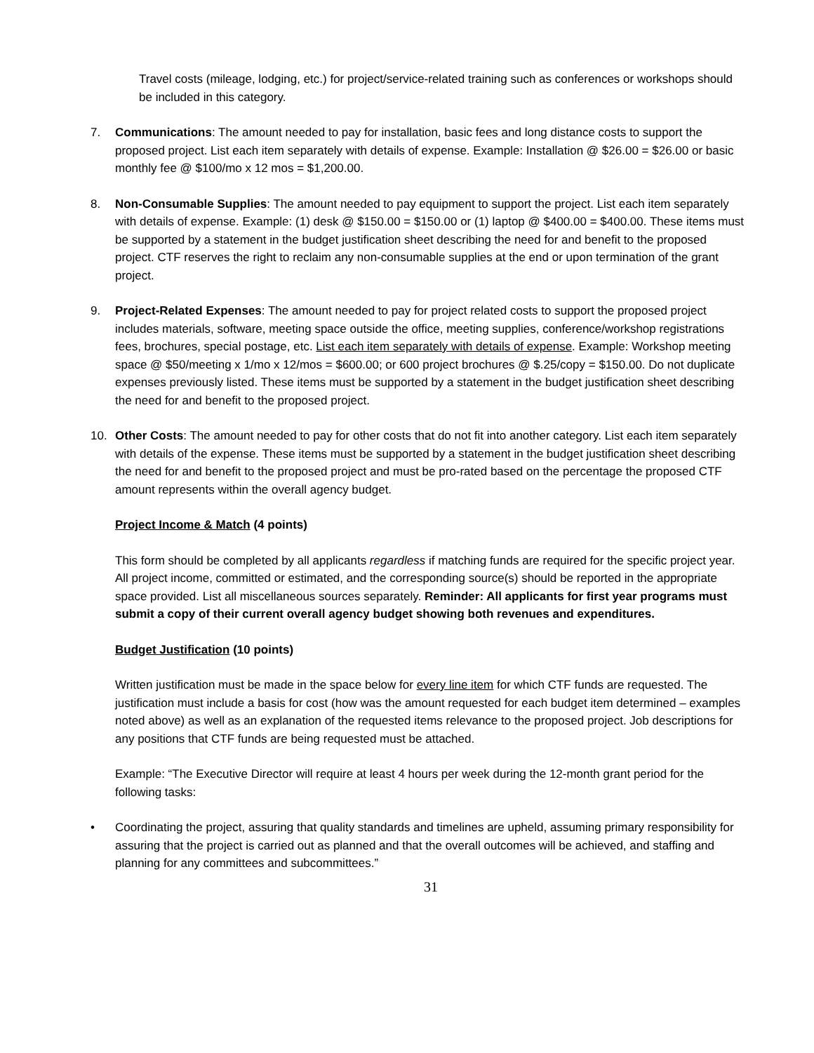Travel costs (mileage, lodging, etc.) for project/service-related training such as conferences or workshops should be included in this category.
7. Communications: The amount needed to pay for installation, basic fees and long distance costs to support the proposed project. List each item separately with details of expense. Example: Installation @ $26.00 = $26.00 or basic monthly fee @ $100/mo x 12 mos = $1,200.00.
8. Non-Consumable Supplies: The amount needed to pay equipment to support the project. List each item separately with details of expense. Example: (1) desk @ $150.00 = $150.00 or (1) laptop @ $400.00 = $400.00. These items must be supported by a statement in the budget justification sheet describing the need for and benefit to the proposed project. CTF reserves the right to reclaim any non-consumable supplies at the end or upon termination of the grant project.
9. Project-Related Expenses: The amount needed to pay for project related costs to support the proposed project includes materials, software, meeting space outside the office, meeting supplies, conference/workshop registrations fees, brochures, special postage, etc. List each item separately with details of expense. Example: Workshop meeting space @ $50/meeting x 1/mo x 12/mos = $600.00; or 600 project brochures @ $.25/copy = $150.00. Do not duplicate expenses previously listed. These items must be supported by a statement in the budget justification sheet describing the need for and benefit to the proposed project.
10. Other Costs: The amount needed to pay for other costs that do not fit into another category. List each item separately with details of the expense. These items must be supported by a statement in the budget justification sheet describing the need for and benefit to the proposed project and must be pro-rated based on the percentage the proposed CTF amount represents within the overall agency budget.
Project Income & Match (4 points)
This form should be completed by all applicants regardless if matching funds are required for the specific project year. All project income, committed or estimated, and the corresponding source(s) should be reported in the appropriate space provided. List all miscellaneous sources separately. Reminder: All applicants for first year programs must submit a copy of their current overall agency budget showing both revenues and expenditures.
Budget Justification (10 points)
Written justification must be made in the space below for every line item for which CTF funds are requested. The justification must include a basis for cost (how was the amount requested for each budget item determined – examples noted above) as well as an explanation of the requested items relevance to the proposed project. Job descriptions for any positions that CTF funds are being requested must be attached.
Example: “The Executive Director will require at least 4 hours per week during the 12-month grant period for the following tasks:
• Coordinating the project, assuring that quality standards and timelines are upheld, assuming primary responsibility for assuring that the project is carried out as planned and that the overall outcomes will be achieved, and staffing and planning for any committees and subcommittees.”
31